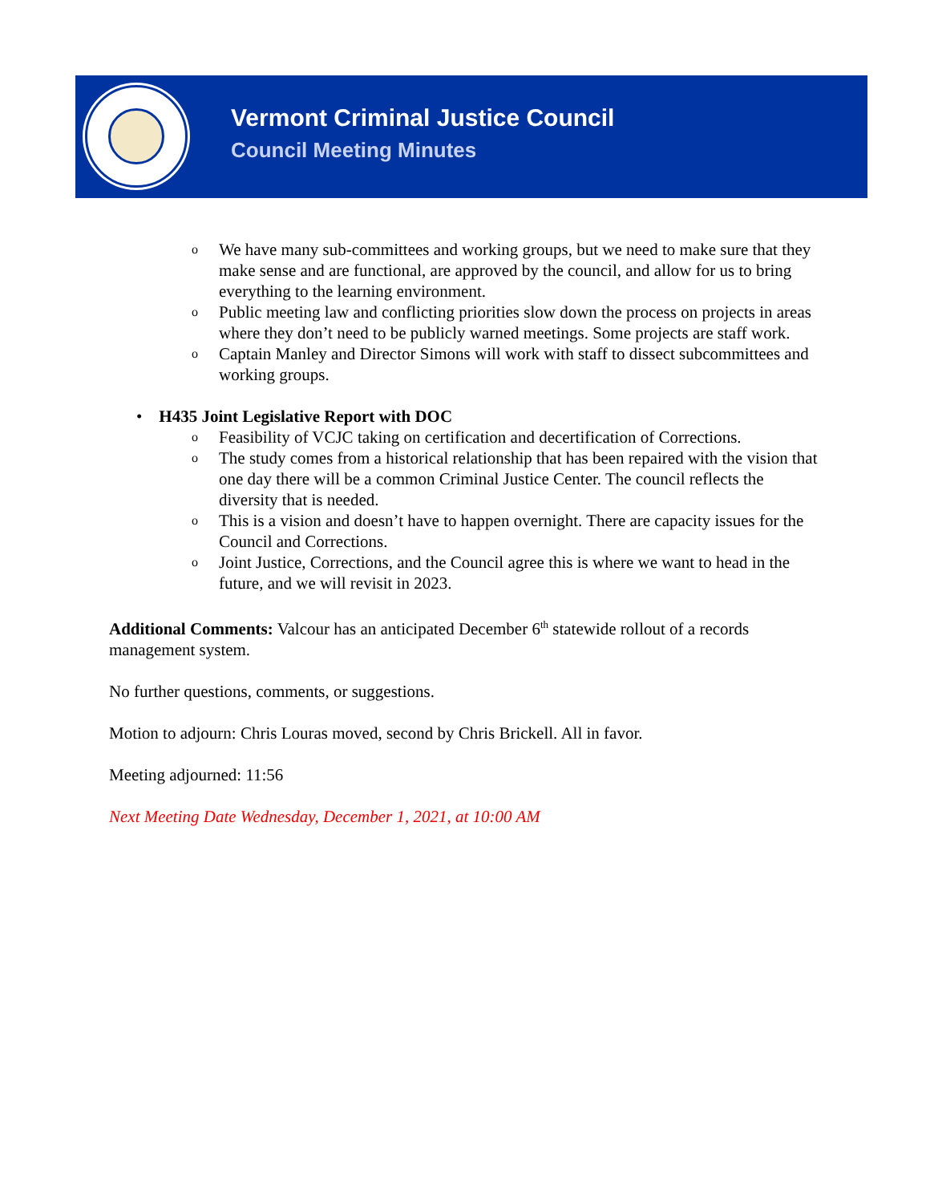Vermont Criminal Justice Council
Council Meeting Minutes
o We have many sub-committees and working groups, but we need to make sure that they make sense and are functional, are approved by the council, and allow for us to bring everything to the learning environment.
o Public meeting law and conflicting priorities slow down the process on projects in areas where they don’t need to be publicly warned meetings. Some projects are staff work.
o Captain Manley and Director Simons will work with staff to dissect subcommittees and working groups.
• H435 Joint Legislative Report with DOC
o Feasibility of VCJC taking on certification and decertification of Corrections.
o The study comes from a historical relationship that has been repaired with the vision that one day there will be a common Criminal Justice Center. The council reflects the diversity that is needed.
o This is a vision and doesn’t have to happen overnight. There are capacity issues for the Council and Corrections.
o Joint Justice, Corrections, and the Council agree this is where we want to head in the future, and we will revisit in 2023.
Additional Comments: Valcour has an anticipated December 6<sup>th</sup> statewide rollout of a records management system.
No further questions, comments, or suggestions.
Motion to adjourn: Chris Louras moved, second by Chris Brickell. All in favor.
Meeting adjourned: 11:56
Next Meeting Date Wednesday, December 1, 2021, at 10:00 AM